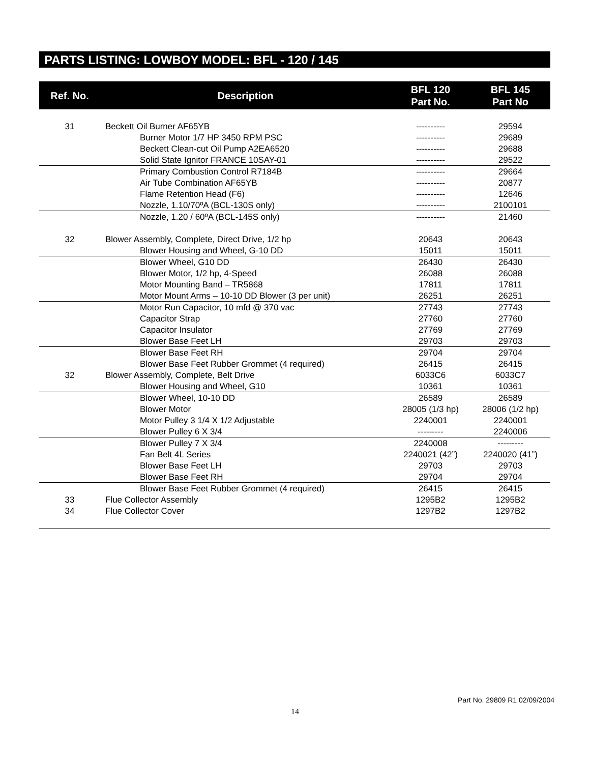PARTS LISTING: LOWBOY MODEL: BFL - 120 / 145
| Ref. No. | Description | BFL 120 Part No. | BFL 145 Part No |
| --- | --- | --- | --- |
| 31 | Beckett Oil Burner AF65YB | ---------- | 29594 |
| | Burner Motor 1/7 HP 3450 RPM PSC | ---------- | 29689 |
| | Beckett Clean-cut Oil Pump A2EA6520 | ---------- | 29688 |
| | Solid State Ignitor FRANCE 10SAY-01 | ---------- | 29522 |
| | Primary Combustion Control R7184B | ---------- | 29664 |
| | Air Tube Combination AF65YB | ---------- | 20877 |
| | Flame Retention Head (F6) | ---------- | 12646 |
| | Nozzle, 1.10/70ºA (BCL-130S only) | ---------- | 2100101 |
| | Nozzle, 1.20 / 60ºA (BCL-145S only) | ---------- | 21460 |
| 32 | Blower Assembly, Complete, Direct Drive, 1/2 hp | 20643 | 20643 |
| | Blower Housing and Wheel, G-10 DD | 15011 | 15011 |
| | Blower Wheel, G10 DD | 26430 | 26430 |
| | Blower Motor, 1/2 hp, 4-Speed | 26088 | 26088 |
| | Motor Mounting Band – TR5868 | 17811 | 17811 |
| | Motor Mount Arms – 10-10 DD Blower (3 per unit) | 26251 | 26251 |
| | Motor Run Capacitor, 10 mfd @ 370 vac | 27743 | 27743 |
| | Capacitor Strap | 27760 | 27760 |
| | Capacitor Insulator | 27769 | 27769 |
| | Blower Base Feet LH | 29703 | 29703 |
| | Blower Base Feet RH | 29704 | 29704 |
| | Blower Base Feet Rubber Grommet (4 required) | 26415 | 26415 |
| 32 | Blower Assembly, Complete, Belt Drive | 6033C6 | 6033C7 |
| | Blower Housing and Wheel, G10 | 10361 | 10361 |
| | Blower Wheel, 10-10 DD | 26589 | 26589 |
| | Blower Motor | 28005 (1/3 hp) | 28006 (1/2 hp) |
| | Motor Pulley 3 1/4 X 1/2 Adjustable | 2240001 | 2240001 |
| | Blower Pulley 6 X 3/4 | --------- | 2240006 |
| | Blower Pulley 7 X 3/4 | 2240008 | --------- |
| | Fan Belt 4L Series | 2240021 (42”) | 2240020 (41”) |
| | Blower Base Feet LH | 29703 | 29703 |
| | Blower Base Feet RH | 29704 | 29704 |
| | Blower Base Feet Rubber Grommet (4 required) | 26415 | 26415 |
| 33 | Flue Collector Assembly | 1295B2 | 1295B2 |
| 34 | Flue Collector Cover | 1297B2 | 1297B2 |
Part No. 29809 R1 02/09/2004
14